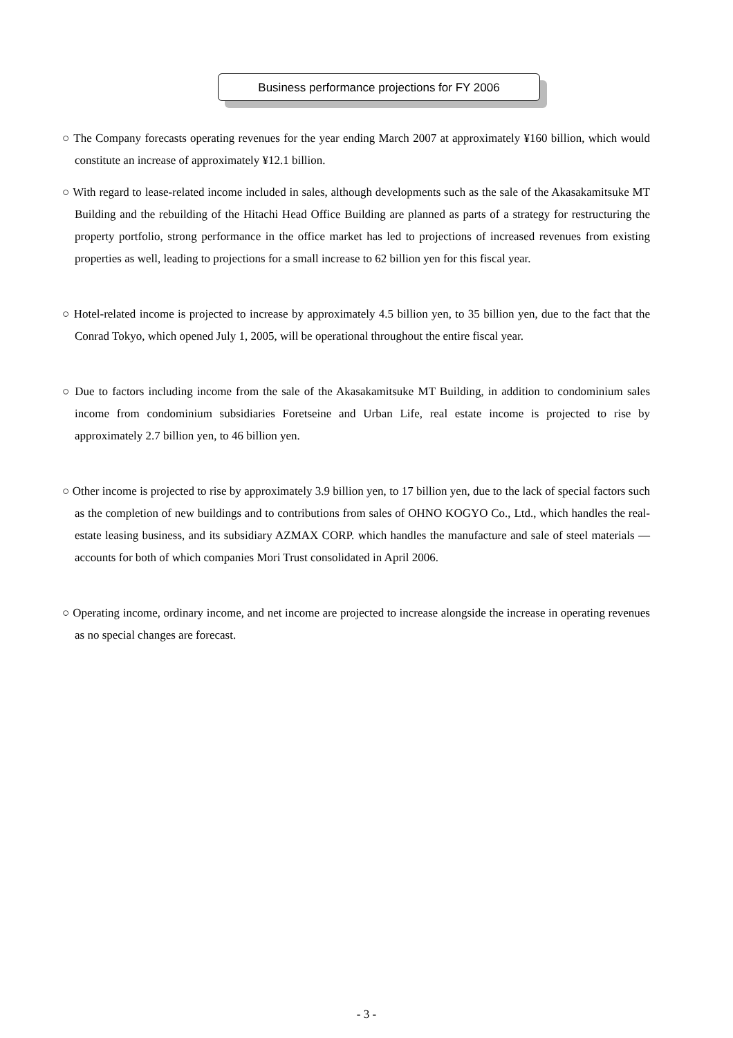Business performance projections for FY 2006
○ The Company forecasts operating revenues for the year ending March 2007 at approximately ¥160 billion, which would constitute an increase of approximately ¥12.1 billion.
○ With regard to lease-related income included in sales, although developments such as the sale of the Akasakamitsuke MT Building and the rebuilding of the Hitachi Head Office Building are planned as parts of a strategy for restructuring the property portfolio, strong performance in the office market has led to projections of increased revenues from existing properties as well, leading to projections for a small increase to 62 billion yen for this fiscal year.
○ Hotel-related income is projected to increase by approximately 4.5 billion yen, to 35 billion yen, due to the fact that the Conrad Tokyo, which opened July 1, 2005, will be operational throughout the entire fiscal year.
○ Due to factors including income from the sale of the Akasakamitsuke MT Building, in addition to condominium sales income from condominium subsidiaries Foretseine and Urban Life, real estate income is projected to rise by approximately 2.7 billion yen, to 46 billion yen.
○ Other income is projected to rise by approximately 3.9 billion yen, to 17 billion yen, due to the lack of special factors such as the completion of new buildings and to contributions from sales of OHNO KOGYO Co., Ltd., which handles the real-estate leasing business, and its subsidiary AZMAX CORP. which handles the manufacture and sale of steel materials — accounts for both of which companies Mori Trust consolidated in April 2006.
○ Operating income, ordinary income, and net income are projected to increase alongside the increase in operating revenues as no special changes are forecast.
- 3 -